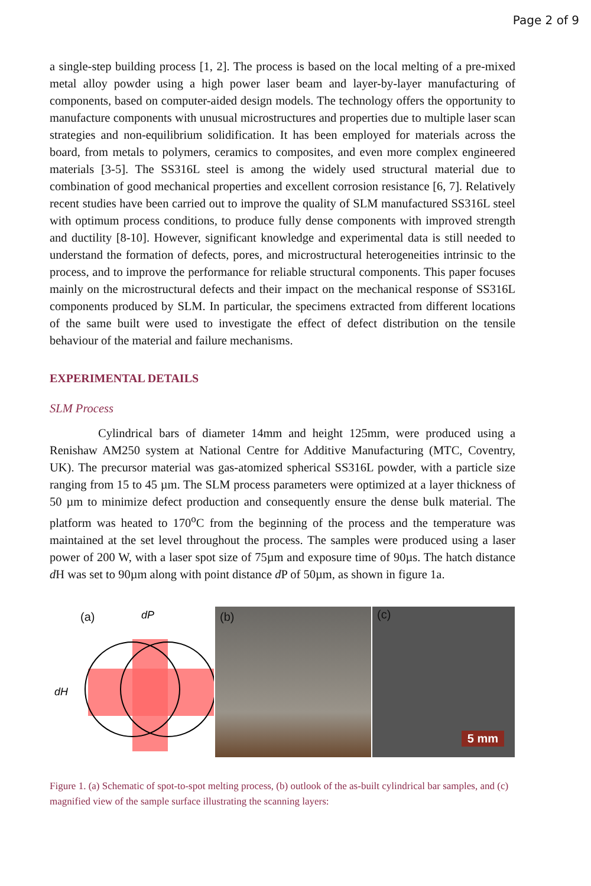Page 2 of 9
a single-step building process [1, 2]. The process is based on the local melting of a pre-mixed metal alloy powder using a high power laser beam and layer-by-layer manufacturing of components, based on computer-aided design models. The technology offers the opportunity to manufacture components with unusual microstructures and properties due to multiple laser scan strategies and non-equilibrium solidification. It has been employed for materials across the board, from metals to polymers, ceramics to composites, and even more complex engineered materials [3-5]. The SS316L steel is among the widely used structural material due to combination of good mechanical properties and excellent corrosion resistance [6, 7]. Relatively recent studies have been carried out to improve the quality of SLM manufactured SS316L steel with optimum process conditions, to produce fully dense components with improved strength and ductility [8-10]. However, significant knowledge and experimental data is still needed to understand the formation of defects, pores, and microstructural heterogeneities intrinsic to the process, and to improve the performance for reliable structural components. This paper focuses mainly on the microstructural defects and their impact on the mechanical response of SS316L components produced by SLM. In particular, the specimens extracted from different locations of the same built were used to investigate the effect of defect distribution on the tensile behaviour of the material and failure mechanisms.
EXPERIMENTAL DETAILS
SLM Process
Cylindrical bars of diameter 14mm and height 125mm, were produced using a Renishaw AM250 system at National Centre for Additive Manufacturing (MTC, Coventry, UK). The precursor material was gas-atomized spherical SS316L powder, with a particle size ranging from 15 to 45 µm. The SLM process parameters were optimized at a layer thickness of 50 µm to minimize defect production and consequently ensure the dense bulk material. The platform was heated to 170<sup>o</sup>C from the beginning of the process and the temperature was maintained at the set level throughout the process. The samples were produced using a laser power of 200 W, with a laser spot size of 75µm and exposure time of 90µs. The hatch distance d H was set to 90µm along with point distance d P of 50µm, as shown in figure 1a.
dP
dH
(a)
(b)
(c)
5 mm
Figure 1. (a) Schematic of spot-to-spot melting process, (b) outlook of the as-built cylindrical bar samples, and (c) magnified view of the sample surface illustrating the scanning layers: